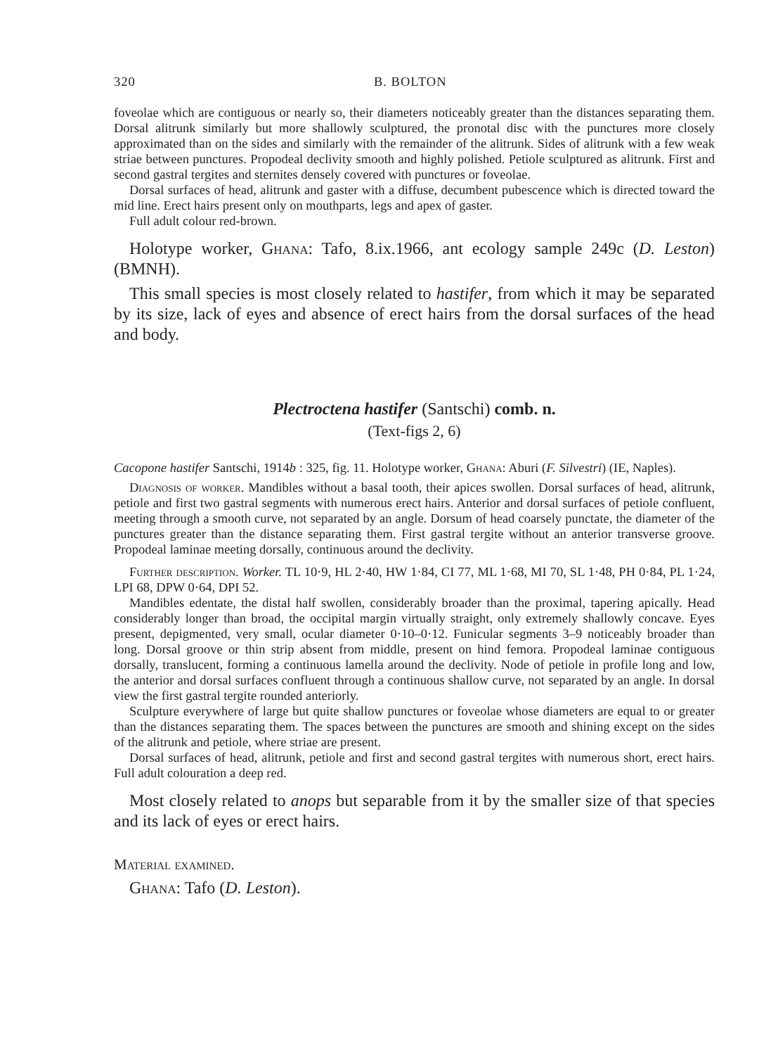320 B. BOLTON
foveolae which are contiguous or nearly so, their diameters noticeably greater than the distances separating them. Dorsal alitrunk similarly but more shallowly sculptured, the pronotal disc with the punctures more closely approximated than on the sides and similarly with the remainder of the alitrunk. Sides of alitrunk with a few weak striae between punctures. Propodeal declivity smooth and highly polished. Petiole sculptured as alitrunk. First and second gastral tergites and sternites densely covered with punctures or foveolae.
Dorsal surfaces of head, alitrunk and gaster with a diffuse, decumbent pubescence which is directed toward the mid line. Erect hairs present only on mouthparts, legs and apex of gaster.
Full adult colour red-brown.
Holotype worker, Ghana: Tafo, 8.ix.1966, ant ecology sample 249c (D. Leston) (BMNH).
This small species is most closely related to hastifer, from which it may be separated by its size, lack of eyes and absence of erect hairs from the dorsal surfaces of the head and body.
Plectroctena hastifer (Santschi) comb. n.
(Text-figs 2, 6)
Cacopone hastifer Santschi, 1914b : 325, fig. 11. Holotype worker, Ghana: Aburi (F. Silvestri) (IE, Naples).
Diagnosis of worker. Mandibles without a basal tooth, their apices swollen. Dorsal surfaces of head, alitrunk, petiole and first two gastral segments with numerous erect hairs. Anterior and dorsal surfaces of petiole confluent, meeting through a smooth curve, not separated by an angle. Dorsum of head coarsely punctate, the diameter of the punctures greater than the distance separating them. First gastral tergite without an anterior transverse groove. Propodeal laminae meeting dorsally, continuous around the declivity.
Further description. Worker. TL 10·9, HL 2·40, HW 1·84, CI 77, ML 1·68, MI 70, SL 1·48, PH 0·84, PL 1·24, LPI 68, DPW 0·64, DPI 52.
Mandibles edentate, the distal half swollen, considerably broader than the proximal, tapering apically. Head considerably longer than broad, the occipital margin virtually straight, only extremely shallowly concave. Eyes present, depigmented, very small, ocular diameter 0·10–0·12. Funicular segments 3–9 noticeably broader than long. Dorsal groove or thin strip absent from middle, present on hind femora. Propodeal laminae contiguous dorsally, translucent, forming a continuous lamella around the declivity. Node of petiole in profile long and low, the anterior and dorsal surfaces confluent through a continuous shallow curve, not separated by an angle. In dorsal view the first gastral tergite rounded anteriorly.
Sculpture everywhere of large but quite shallow punctures or foveolae whose diameters are equal to or greater than the distances separating them. The spaces between the punctures are smooth and shining except on the sides of the alitrunk and petiole, where striae are present.
Dorsal surfaces of head, alitrunk, petiole and first and second gastral tergites with numerous short, erect hairs. Full adult colouration a deep red.
Most closely related to anops but separable from it by the smaller size of that species and its lack of eyes or erect hairs.
Material examined.
Ghana: Tafo (D. Leston).